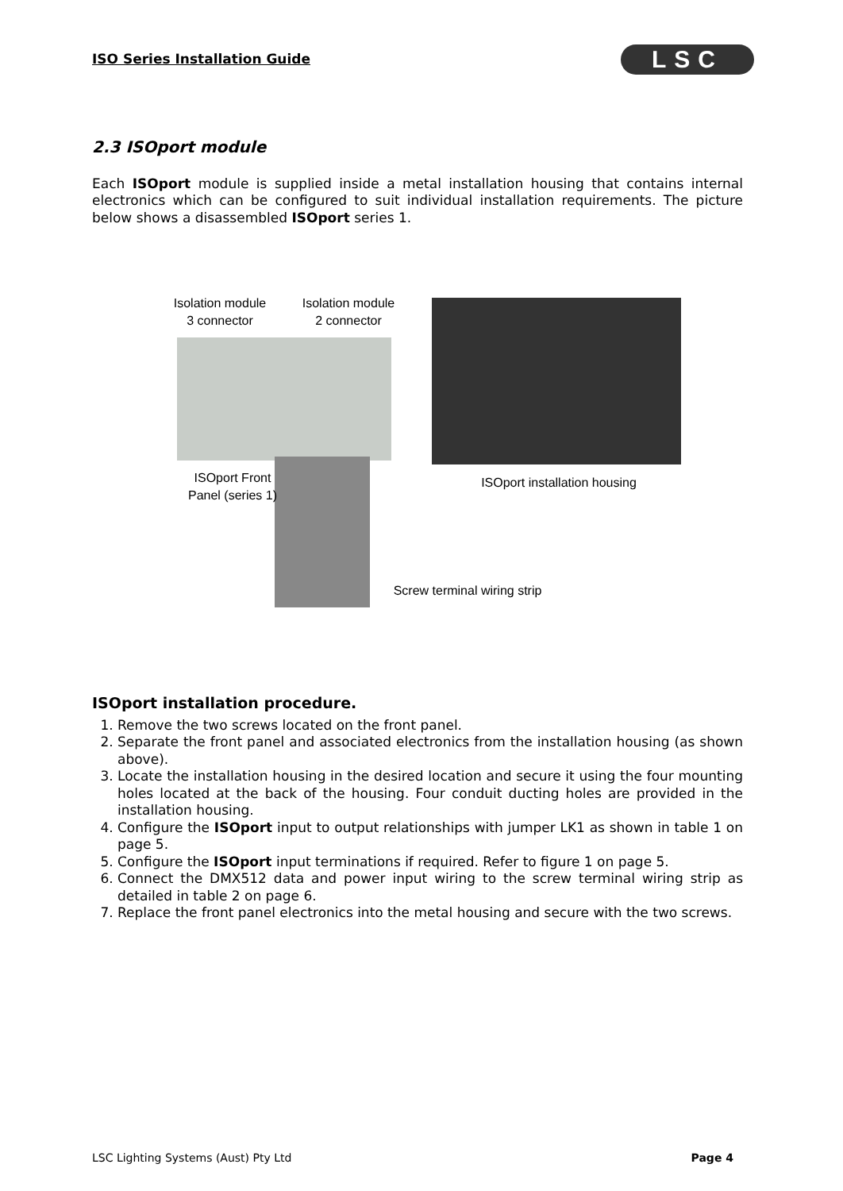ISO Series Installation Guide LSC
2.3 ISOport module
Each ISOport module is supplied inside a metal installation housing that contains internal electronics which can be configured to suit individual installation requirements. The picture below shows a disassembled ISOport series 1.
Isolation module 3 connector
Isolation module 2 connector
ISOport Front Panel (series 1)
ISOport installation housing
Screw terminal wiring strip
ISOport installation procedure.
1. Remove the two screws located on the front panel.
2. Separate the front panel and associated electronics from the installation housing (as shown above).
3. Locate the installation housing in the desired location and secure it using the four mounting holes located at the back of the housing. Four conduit ducting holes are provided in the installation housing.
4. Configure the ISOport input to output relationships with jumper LK1 as shown in table 1 on page 5.
5. Configure the ISOport input terminations if required. Refer to figure 1 on page 5.
6. Connect the DMX512 data and power input wiring to the screw terminal wiring strip as detailed in table 2 on page 6.
7. Replace the front panel electronics into the metal housing and secure with the two screws.
LSC Lighting Systems (Aust) Pty Ltd Page 4